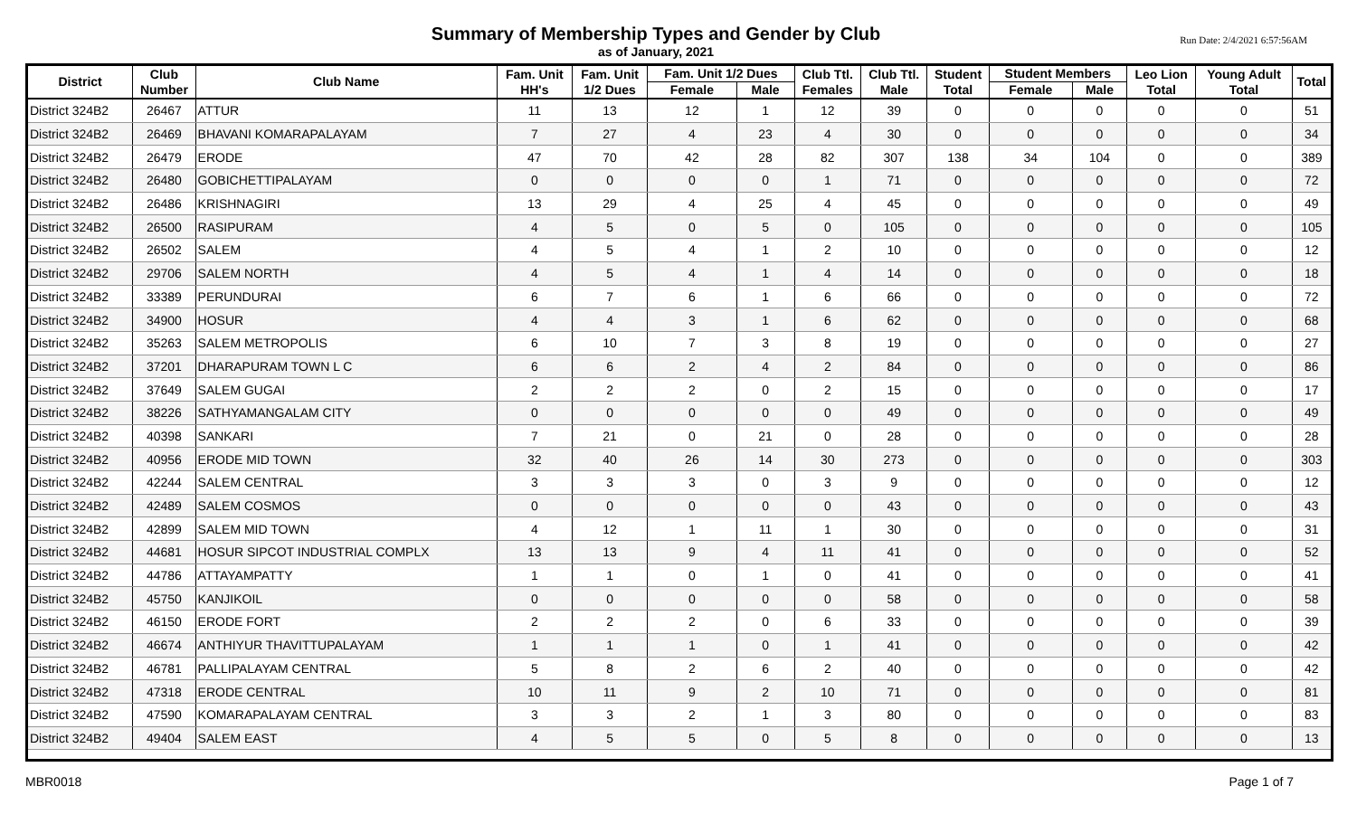Summary of Membership Types and Gender by Club
as of January, 2021
Run Date: 2/4/2021 6:57:56AM
| District | Club Number | Club Name | Fam. Unit HH's | Fam. Unit 1/2 Dues | Fam. Unit 1/2 Dues | | Club Ttl. Females | Club Ttl. Male | Student Total | Student Members | | Leo Lion Total | Young Adult Total | Total |
| --- | --- | --- | --- | --- | --- | --- | --- | --- | --- | --- | --- | --- | --- | --- |
| | | | | | Female | Male | | | | Female | Male | | | |
| District 324B2 | 26467 | ATTUR | 11 | 13 | 12 | 1 | 12 | 39 | 0 | 0 | 0 | 0 | 0 | 51 |
| District 324B2 | 26469 | BHAVANI KOMARAPALAYAM | 7 | 27 | 4 | 23 | 4 | 30 | 0 | 0 | 0 | 0 | 0 | 34 |
| District 324B2 | 26479 | ERODE | 47 | 70 | 42 | 28 | 82 | 307 | 138 | 34 | 104 | 0 | 0 | 389 |
| District 324B2 | 26480 | GOBICHETTIPALAYAM | 0 | 0 | 0 | 0 | 1 | 71 | 0 | 0 | 0 | 0 | 0 | 72 |
| District 324B2 | 26486 | KRISHNAGIRI | 13 | 29 | 4 | 25 | 4 | 45 | 0 | 0 | 0 | 0 | 0 | 49 |
| District 324B2 | 26500 | RASIPURAM | 4 | 5 | 0 | 5 | 0 | 105 | 0 | 0 | 0 | 0 | 0 | 105 |
| District 324B2 | 26502 | SALEM | 4 | 5 | 4 | 1 | 2 | 10 | 0 | 0 | 0 | 0 | 0 | 12 |
| District 324B2 | 29706 | SALEM NORTH | 4 | 5 | 4 | 1 | 4 | 14 | 0 | 0 | 0 | 0 | 0 | 18 |
| District 324B2 | 33389 | PERUNDURAI | 6 | 7 | 6 | 1 | 6 | 66 | 0 | 0 | 0 | 0 | 0 | 72 |
| District 324B2 | 34900 | HOSUR | 4 | 4 | 3 | 1 | 6 | 62 | 0 | 0 | 0 | 0 | 0 | 68 |
| District 324B2 | 35263 | SALEM METROPOLIS | 6 | 10 | 7 | 3 | 8 | 19 | 0 | 0 | 0 | 0 | 0 | 27 |
| District 324B2 | 37201 | DHARAPURAM TOWN L C | 6 | 6 | 2 | 4 | 2 | 84 | 0 | 0 | 0 | 0 | 0 | 86 |
| District 324B2 | 37649 | SALEM GUGAI | 2 | 2 | 2 | 0 | 2 | 15 | 0 | 0 | 0 | 0 | 0 | 17 |
| District 324B2 | 38226 | SATHYAMANGALAM CITY | 0 | 0 | 0 | 0 | 0 | 49 | 0 | 0 | 0 | 0 | 0 | 49 |
| District 324B2 | 40398 | SANKARI | 7 | 21 | 0 | 21 | 0 | 28 | 0 | 0 | 0 | 0 | 0 | 28 |
| District 324B2 | 40956 | ERODE MID TOWN | 32 | 40 | 26 | 14 | 30 | 273 | 0 | 0 | 0 | 0 | 0 | 303 |
| District 324B2 | 42244 | SALEM CENTRAL | 3 | 3 | 3 | 0 | 3 | 9 | 0 | 0 | 0 | 0 | 0 | 12 |
| District 324B2 | 42489 | SALEM COSMOS | 0 | 0 | 0 | 0 | 0 | 43 | 0 | 0 | 0 | 0 | 0 | 43 |
| District 324B2 | 42899 | SALEM MID TOWN | 4 | 12 | 1 | 11 | 1 | 30 | 0 | 0 | 0 | 0 | 0 | 31 |
| District 324B2 | 44681 | HOSUR SIPCOT INDUSTRIAL COMPLX | 13 | 13 | 9 | 4 | 11 | 41 | 0 | 0 | 0 | 0 | 0 | 52 |
| District 324B2 | 44786 | ATTAYAMPATTY | 1 | 1 | 0 | 1 | 0 | 41 | 0 | 0 | 0 | 0 | 0 | 41 |
| District 324B2 | 45750 | KANJIKOIL | 0 | 0 | 0 | 0 | 0 | 58 | 0 | 0 | 0 | 0 | 0 | 58 |
| District 324B2 | 46150 | ERODE FORT | 2 | 2 | 2 | 0 | 6 | 33 | 0 | 0 | 0 | 0 | 0 | 39 |
| District 324B2 | 46674 | ANTHIYUR THAVITTUPALAYAM | 1 | 1 | 1 | 0 | 1 | 41 | 0 | 0 | 0 | 0 | 0 | 42 |
| District 324B2 | 46781 | PALLIPALAYAM CENTRAL | 5 | 8 | 2 | 6 | 2 | 40 | 0 | 0 | 0 | 0 | 0 | 42 |
| District 324B2 | 47318 | ERODE CENTRAL | 10 | 11 | 9 | 2 | 10 | 71 | 0 | 0 | 0 | 0 | 0 | 81 |
| District 324B2 | 47590 | KOMARAPALAYAM CENTRAL | 3 | 3 | 2 | 1 | 3 | 80 | 0 | 0 | 0 | 0 | 0 | 83 |
| District 324B2 | 49404 | SALEM EAST | 4 | 5 | 5 | 0 | 5 | 8 | 0 | 0 | 0 | 0 | 0 | 13 |
MBR0018 Page 1 of 7